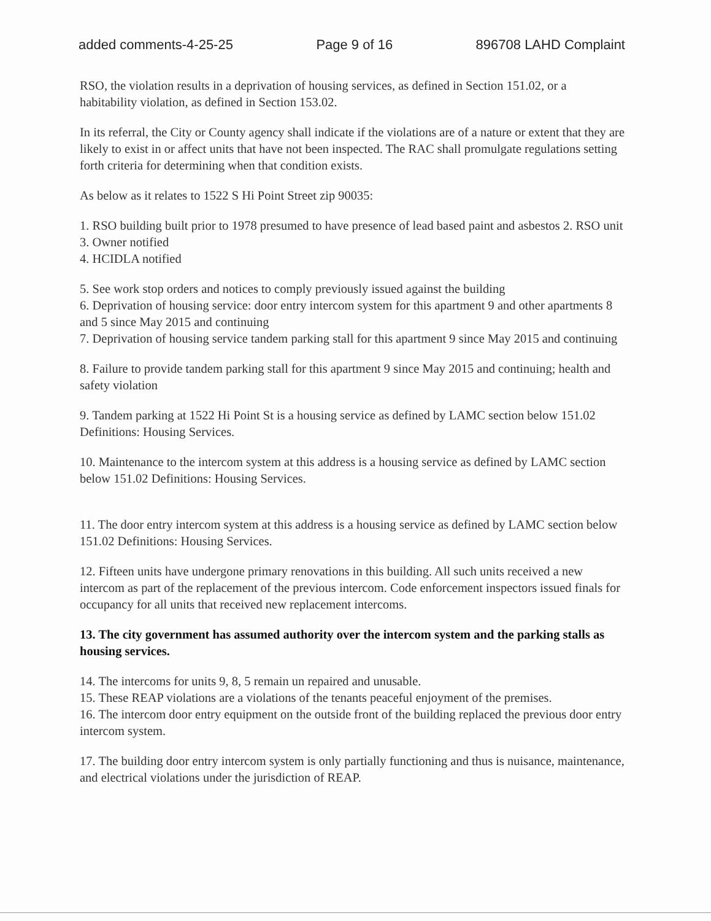added comments-4-25-25 Page 9 of 16 896708 LAHD Complaint
RSO, the violation results in a deprivation of housing services, as defined in Section 151.02, or a habitability violation, as defined in Section 153.02.
In its referral, the City or County agency shall indicate if the violations are of a nature or extent that they are likely to exist in or affect units that have not been inspected. The RAC shall promulgate regulations setting forth criteria for determining when that condition exists.
As below as it relates to 1522 S Hi Point Street zip 90035:
1. RSO building built prior to 1978 presumed to have presence of lead based paint and asbestos 2. RSO unit 3. Owner notified
4. HCIDLA notified
5. See work stop orders and notices to comply previously issued against the building
6. Deprivation of housing service: door entry intercom system for this apartment 9 and other apartments 8 and 5 since May 2015 and continuing
7. Deprivation of housing service tandem parking stall for this apartment 9 since May 2015 and continuing
8. Failure to provide tandem parking stall for this apartment 9 since May 2015 and continuing; health and safety violation
9. Tandem parking at 1522 Hi Point St is a housing service as defined by LAMC section below 151.02 Definitions: Housing Services.
10. Maintenance to the intercom system at this address is a housing service as defined by LAMC section below 151.02 Definitions: Housing Services.
11. The door entry intercom system at this address is a housing service as defined by LAMC section below 151.02 Definitions: Housing Services.
12. Fifteen units have undergone primary renovations in this building. All such units received a new intercom as part of the replacement of the previous intercom. Code enforcement inspectors issued finals for occupancy for all units that received new replacement intercoms.
13. The city government has assumed authority over the intercom system and the parking stalls as housing services.
14. The intercoms for units 9, 8, 5 remain un repaired and unusable.
15. These REAP violations are a violations of the tenants peaceful enjoyment of the premises.
16. The intercom door entry equipment on the outside front of the building replaced the previous door entry intercom system.
17. The building door entry intercom system is only partially functioning and thus is nuisance, maintenance, and electrical violations under the jurisdiction of REAP.